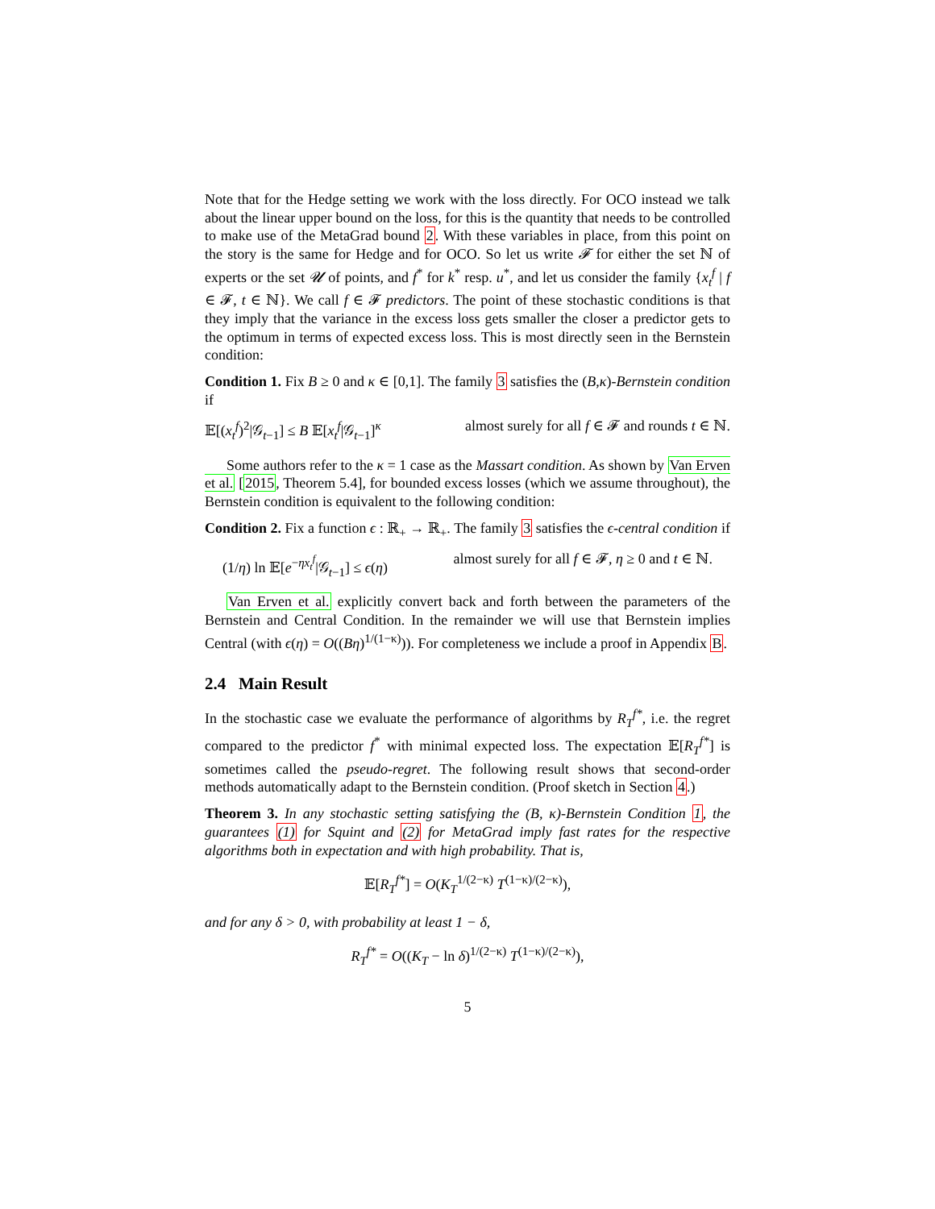Note that for the Hedge setting we work with the loss directly. For OCO instead we talk about the linear upper bound on the loss, for this is the quantity that needs to be controlled to make use of the MetaGrad bound 2. With these variables in place, from this point on the story is the same for Hedge and for OCO. So let us write 𝓕 for either the set ℕ of experts or the set 𝓤 of points, and f<sup>*</sup> for k<sup>*</sup> resp. u<sup>*</sup>, and let us consider the family {x<sub>t</sub><sup>f</sup> | f ∈ 𝓕, t ∈ ℕ}. We call f ∈ 𝓕 predictors. The point of these stochastic conditions is that they imply that the variance in the excess loss gets smaller the closer a predictor gets to the optimum in terms of expected excess loss. This is most directly seen in the Bernstein condition:
Condition 1. Fix B ≥ 0 and κ ∈ [0,1]. The family 3 satisfies the (B,κ)-Bernstein condition if
𝔼[(x<sub>t</sub><sup>f</sup>)<sup>2</sup>|𝒢<sub>t−1</sub>] ≤ B 𝔼[x<sub>t</sub><sup>f</sup>|𝒢<sub>t−1</sub>]<sup>κ</sup> almost surely for all f ∈ 𝓕 and rounds t ∈ ℕ.
Some authors refer to the κ = 1 case as the Massart condition. As shown by Van Erven et al. [2015, Theorem 5.4], for bounded excess losses (which we assume throughout), the Bernstein condition is equivalent to the following condition:
Condition 2. Fix a function ϵ : ℝ<sub>+</sub> → ℝ<sub>+</sub>. The family 3 satisfies the ϵ-central condition if
(1/η) ln 𝔼[e<sup>−ηx<sub>t</sub><sup>f</sup></sup>|𝒢<sub>t−1</sub>] ≤ ϵ(η) almost surely for all f ∈ 𝓕, η ≥ 0 and t ∈ ℕ.
Van Erven et al. explicitly convert back and forth between the parameters of the Bernstein and Central Condition. In the remainder we will use that Bernstein implies Central (with ϵ(η) = O((Bη)<sup>1/(1−κ)</sup>)). For completeness we include a proof in Appendix B.
2.4 Main Result
In the stochastic case we evaluate the performance of algorithms by R<sub>T</sub><sup>f*</sup>, i.e. the regret compared to the predictor f<sup>*</sup> with minimal expected loss. The expectation 𝔼[R<sub>T</sub><sup>f*</sup>] is sometimes called the pseudo-regret. The following result shows that second-order methods automatically adapt to the Bernstein condition. (Proof sketch in Section 4.)
Theorem 3. In any stochastic setting satisfying the (B, κ)-Bernstein Condition 1, the guarantees (1) for Squint and (2) for MetaGrad imply fast rates for the respective algorithms both in expectation and with high probability. That is,
𝔼[R<sub>T</sub><sup>f*</sup>] = O(K<sub>T</sub><sup>1/(2−κ)</sup> T<sup>(1−κ)/(2−κ)</sup>),
and for any δ > 0, with probability at least 1 − δ,
R<sub>T</sub><sup>f*</sup> = O((K<sub>T</sub> − ln δ)<sup>1/(2−κ)</sup> T<sup>(1−κ)/(2−κ)</sup>),
5